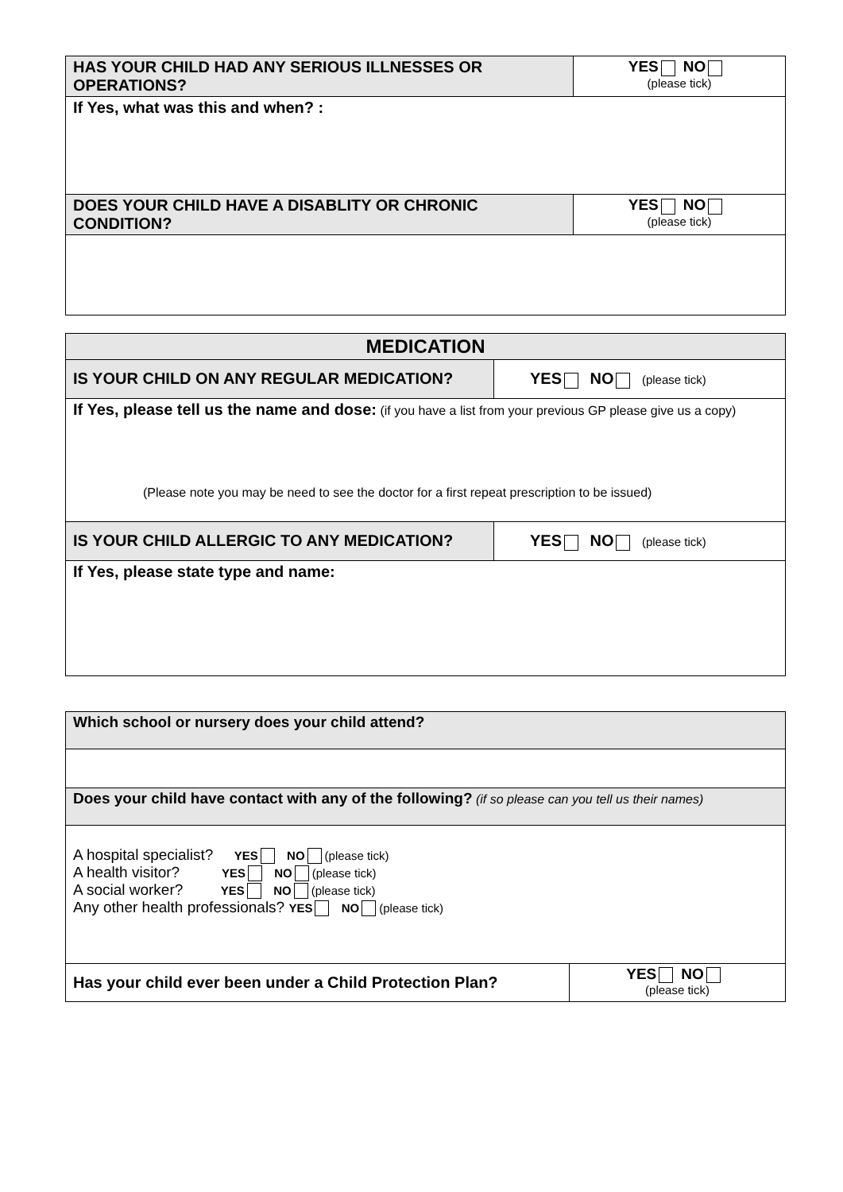| HAS YOUR CHILD HAD ANY SERIOUS ILLNESSES OR OPERATIONS? | YES NO (please tick) |
| If Yes, what was this and when? : | |
| DOES YOUR CHILD HAVE A DISABLITY OR CHRONIC CONDITION? | YES NO (please tick) |
| MEDICATION | |
| IS YOUR CHILD ON ANY REGULAR MEDICATION? | YES NO (please tick) |
| If Yes, please tell us the name and dose: (if you have a list from your previous GP please give us a copy) (Please note you may be need to see the doctor for a first repeat prescription to be issued) | |
| IS YOUR CHILD ALLERGIC TO ANY MEDICATION? | YES NO (please tick) |
| If Yes, please state type and name: | |
| Which school or nursery does your child attend? | |
| Does your child have contact with any of the following? (if so please can you tell us their names) | |
| A hospital specialist? YES NO (please tick) A health visitor? YES NO (please tick) A social worker? YES NO (please tick) Any other health professionals? YES NO (please tick) | |
| Has your child ever been under a Child Protection Plan? | YES NO (please tick) |